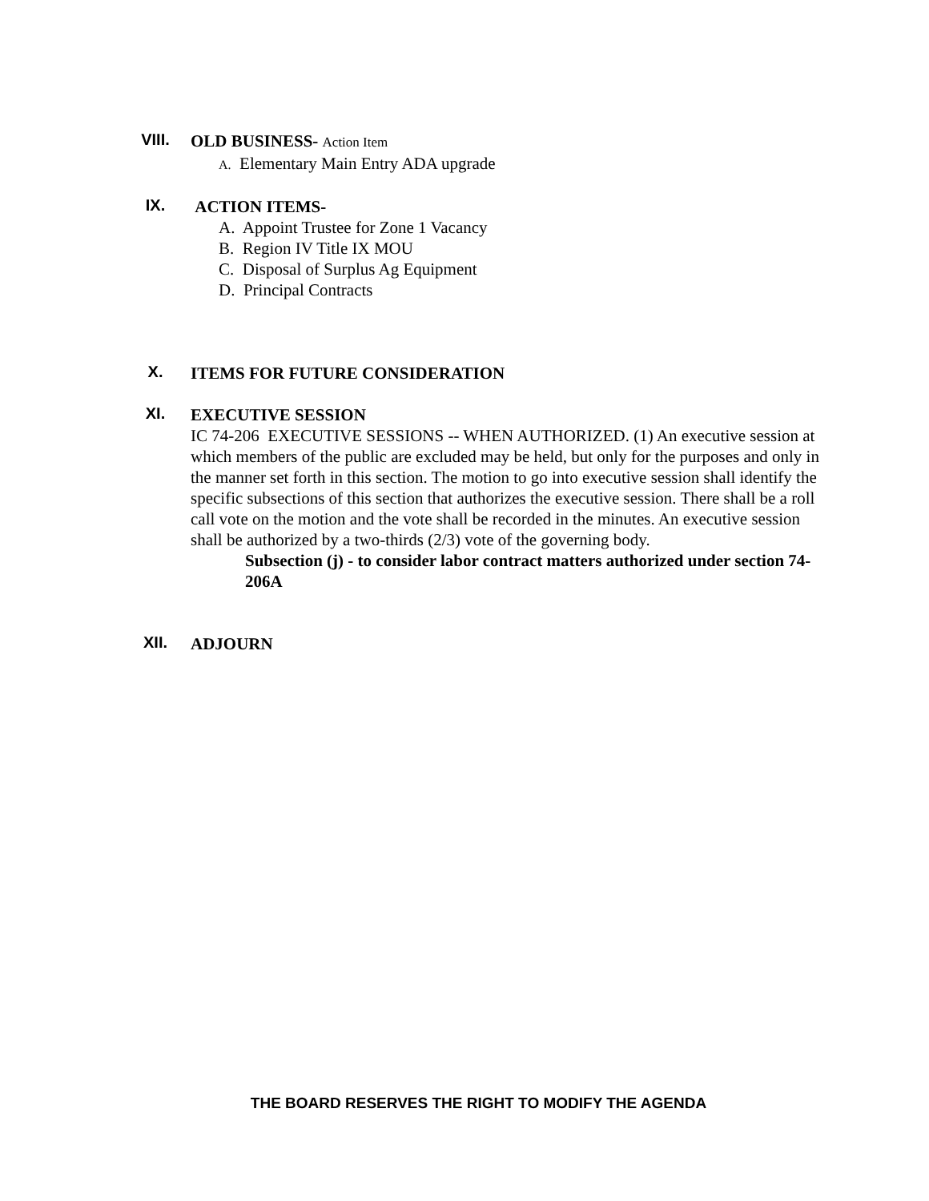VIII.
OLD BUSINESS- Action Item
A. Elementary Main Entry ADA upgrade
IX.
ACTION ITEMS-
A. Appoint Trustee for Zone 1 Vacancy
B. Region IV Title IX MOU
C. Disposal of Surplus Ag Equipment
D. Principal Contracts
X.
ITEMS FOR FUTURE CONSIDERATION
XI.
EXECUTIVE SESSION
IC 74-206 EXECUTIVE SESSIONS -- WHEN AUTHORIZED. (1) An executive session at which members of the public are excluded may be held, but only for the purposes and only in the manner set forth in this section. The motion to go into executive session shall identify the specific subsections of this section that authorizes the executive session. There shall be a roll call vote on the motion and the vote shall be recorded in the minutes. An executive session shall be authorized by a two-thirds (2/3) vote of the governing body.
Subsection (j) - to consider labor contract matters authorized under section 74-206A
XII.
ADJOURN
THE BOARD RESERVES THE RIGHT TO MODIFY THE AGENDA